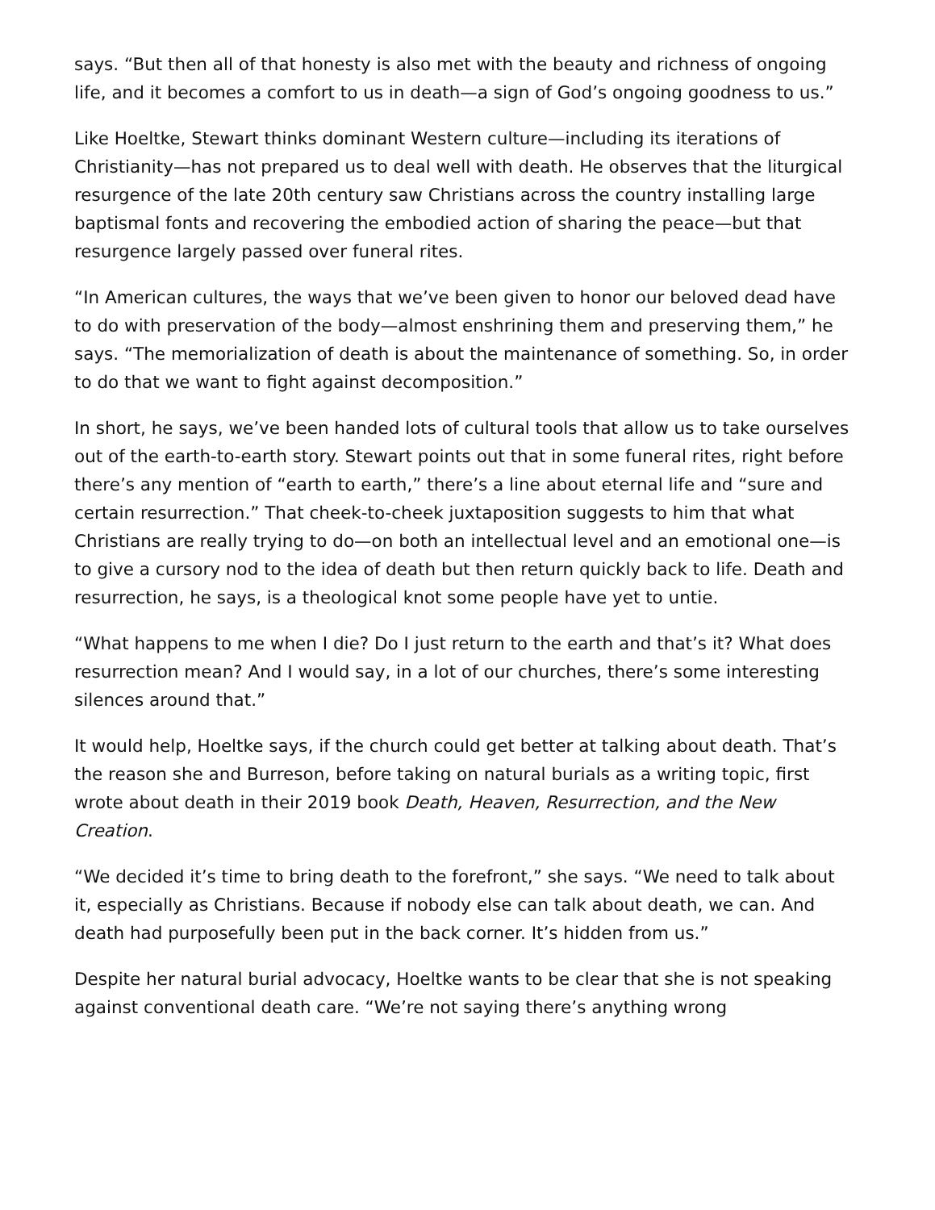says. “But then all of that honesty is also met with the beauty and richness of ongoing life, and it becomes a comfort to us in death—a sign of God’s ongoing goodness to us.”
Like Hoeltke, Stewart thinks dominant Western culture—including its iterations of Christianity—has not prepared us to deal well with death. He observes that the liturgical resurgence of the late 20th century saw Christians across the country installing large baptismal fonts and recovering the embodied action of sharing the peace—but that resurgence largely passed over funeral rites.
“In American cultures, the ways that we’ve been given to honor our beloved dead have to do with preservation of the body—almost enshrining them and preserving them,” he says. “The memorialization of death is about the maintenance of something. So, in order to do that we want to fight against decomposition.”
In short, he says, we’ve been handed lots of cultural tools that allow us to take ourselves out of the earth-to-earth story. Stewart points out that in some funeral rites, right before there’s any mention of “earth to earth,” there’s a line about eternal life and “sure and certain resurrection.” That cheek-to-cheek juxtaposition suggests to him that what Christians are really trying to do—on both an intellectual level and an emotional one—is to give a cursory nod to the idea of death but then return quickly back to life. Death and resurrection, he says, is a theological knot some people have yet to untie.
“What happens to me when I die? Do I just return to the earth and that’s it? What does resurrection mean? And I would say, in a lot of our churches, there’s some interesting silences around that.”
It would help, Hoeltke says, if the church could get better at talking about death. That’s the reason she and Burreson, before taking on natural burials as a writing topic, first wrote about death in their 2019 book Death, Heaven, Resurrection, and the New Creation.
“We decided it’s time to bring death to the forefront,” she says. “We need to talk about it, especially as Christians. Because if nobody else can talk about death, we can. And death had purposefully been put in the back corner. It’s hidden from us.”
Despite her natural burial advocacy, Hoeltke wants to be clear that she is not speaking against conventional death care. “We’re not saying there’s anything wrong